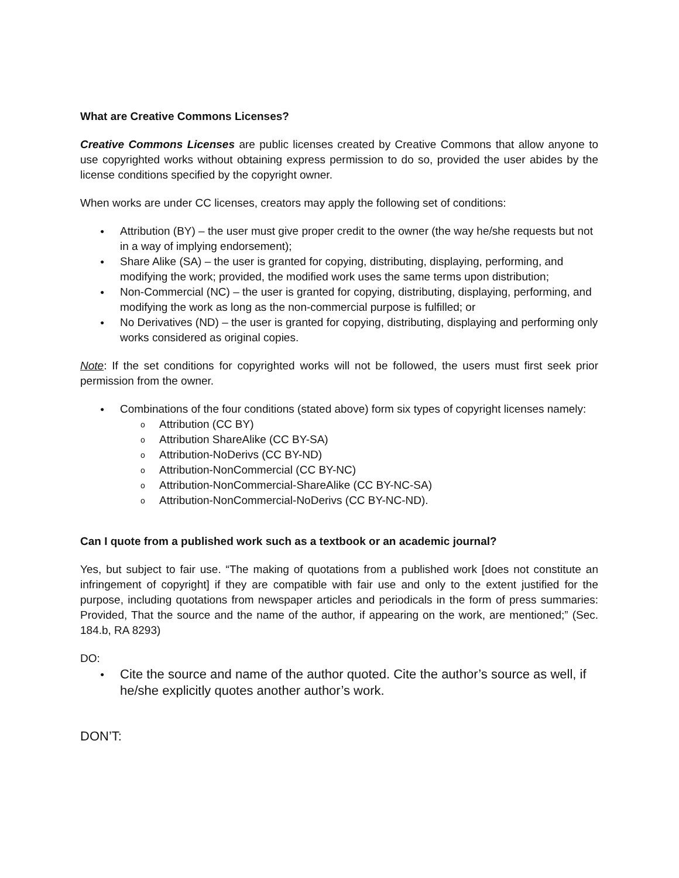What are Creative Commons Licenses?
Creative Commons Licenses are public licenses created by Creative Commons that allow anyone to use copyrighted works without obtaining express permission to do so, provided the user abides by the license conditions specified by the copyright owner.
When works are under CC licenses, creators may apply the following set of conditions:
Attribution (BY) – the user must give proper credit to the owner (the way he/she requests but not in a way of implying endorsement);
Share Alike (SA) – the user is granted for copying, distributing, displaying, performing, and modifying the work; provided, the modified work uses the same terms upon distribution;
Non-Commercial (NC) – the user is granted for copying, distributing, displaying, performing, and modifying the work as long as the non-commercial purpose is fulfilled; or
No Derivatives (ND) – the user is granted for copying, distributing, displaying and performing only works considered as original copies.
Note: If the set conditions for copyrighted works will not be followed, the users must first seek prior permission from the owner.
Combinations of the four conditions (stated above) form six types of copyright licenses namely:
Attribution (CC BY)
Attribution ShareAlike (CC BY-SA)
Attribution-NoDerivs (CC BY-ND)
Attribution-NonCommercial (CC BY-NC)
Attribution-NonCommercial-ShareAlike (CC BY-NC-SA)
Attribution-NonCommercial-NoDerivs (CC BY-NC-ND).
Can I quote from a published work such as a textbook or an academic journal?
Yes, but subject to fair use. “The making of quotations from a published work [does not constitute an infringement of copyright] if they are compatible with fair use and only to the extent justified for the purpose, including quotations from newspaper articles and periodicals in the form of press summaries: Provided, That the source and the name of the author, if appearing on the work, are mentioned;” (Sec. 184.b, RA 8293)
DO:
Cite the source and name of the author quoted. Cite the author’s source as well, if he/she explicitly quotes another author’s work.
DON’T: